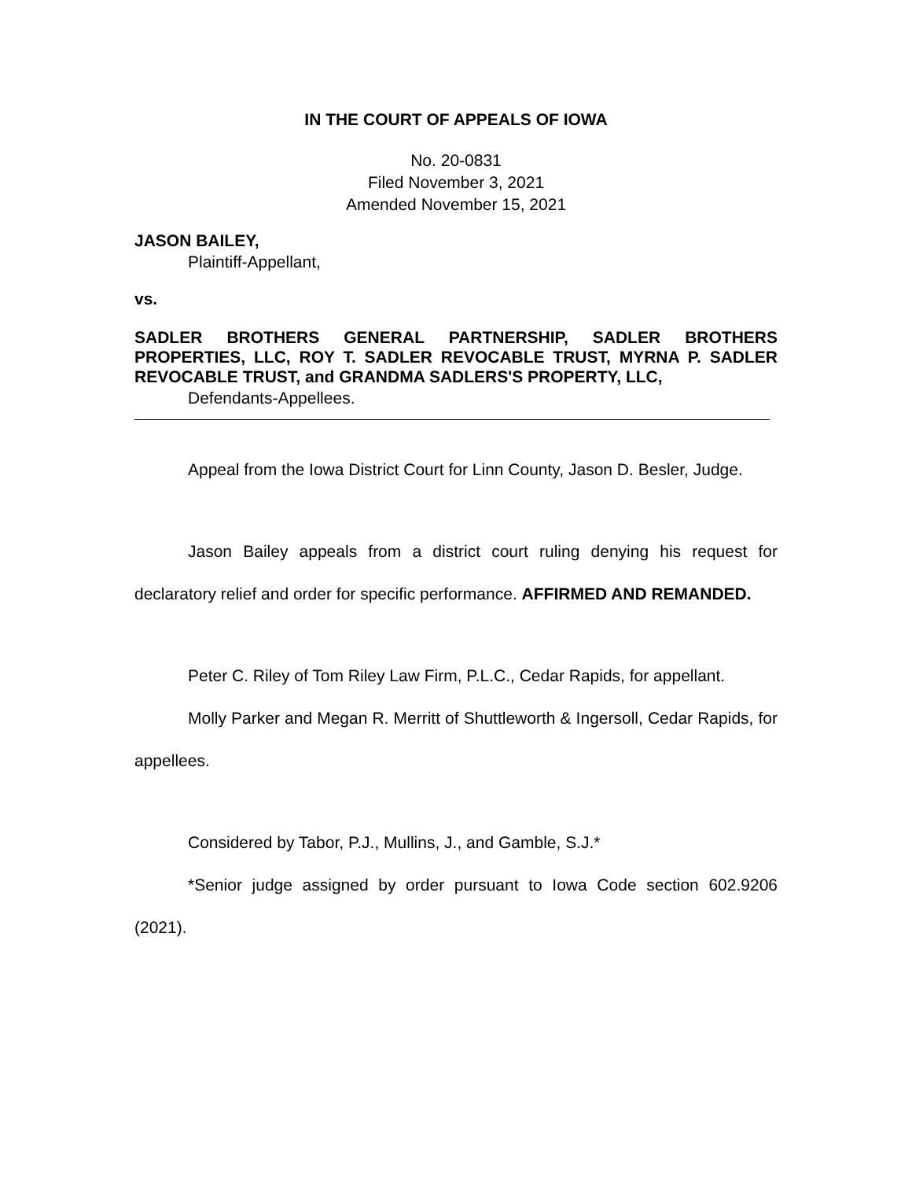IN THE COURT OF APPEALS OF IOWA
No. 20-0831
Filed November 3, 2021
Amended November 15, 2021
JASON BAILEY,
Plaintiff-Appellant,
vs.
SADLER BROTHERS GENERAL PARTNERSHIP, SADLER BROTHERS PROPERTIES, LLC, ROY T. SADLER REVOCABLE TRUST, MYRNA P. SADLER REVOCABLE TRUST, and GRANDMA SADLERS'S PROPERTY, LLC,
Defendants-Appellees.
Appeal from the Iowa District Court for Linn County, Jason D. Besler, Judge.
Jason Bailey appeals from a district court ruling denying his request for declaratory relief and order for specific performance. AFFIRMED AND REMANDED.
Peter C. Riley of Tom Riley Law Firm, P.L.C., Cedar Rapids, for appellant.
Molly Parker and Megan R. Merritt of Shuttleworth & Ingersoll, Cedar Rapids, for appellees.
Considered by Tabor, P.J., Mullins, J., and Gamble, S.J.*
*Senior judge assigned by order pursuant to Iowa Code section 602.9206 (2021).